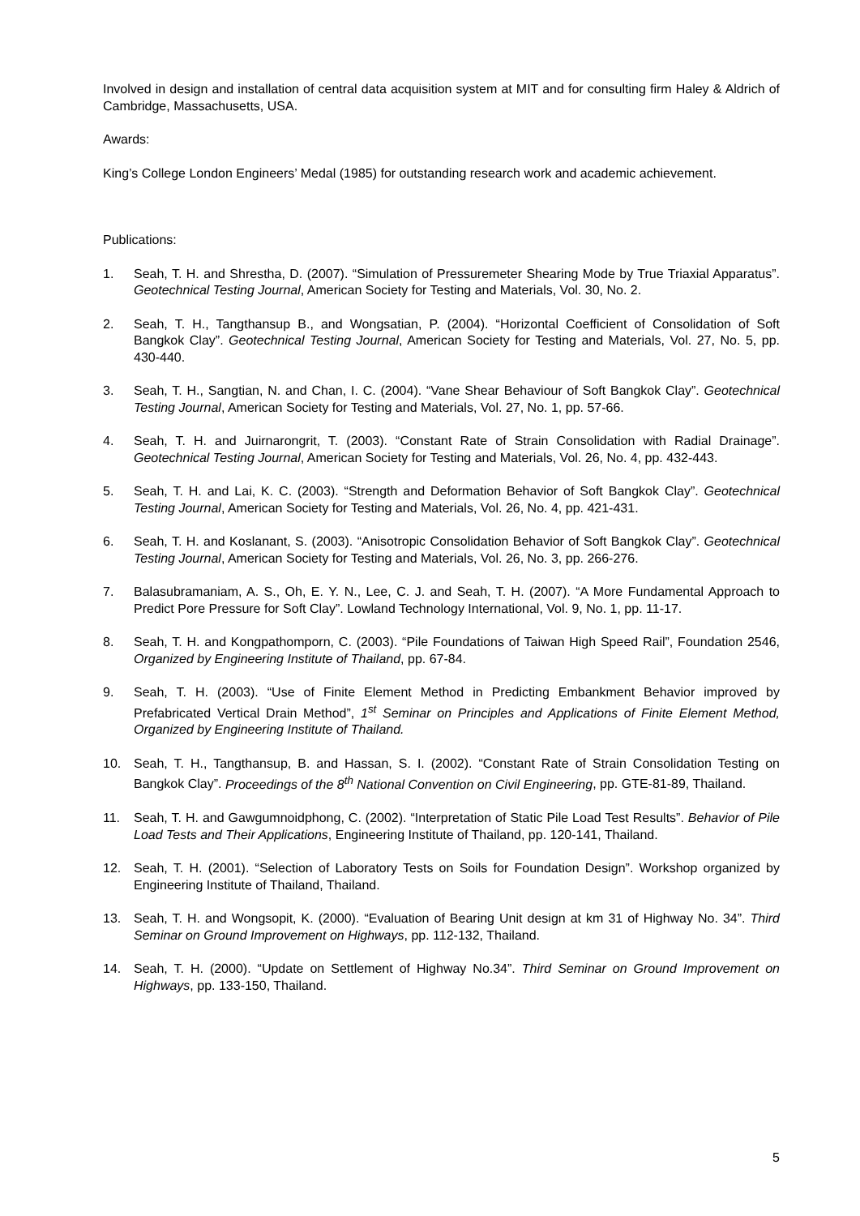Involved in design and installation of central data acquisition system at MIT and for consulting firm Haley & Aldrich of Cambridge, Massachusetts, USA.
Awards:
King’s College London Engineers’ Medal (1985) for outstanding research work and academic achievement.
Publications:
1. Seah, T. H. and Shrestha, D. (2007). “Simulation of Pressuremeter Shearing Mode by True Triaxial Apparatus”. Geotechnical Testing Journal, American Society for Testing and Materials, Vol. 30, No. 2.
2. Seah, T. H., Tangthansup B., and Wongsatian, P. (2004). “Horizontal Coefficient of Consolidation of Soft Bangkok Clay”. Geotechnical Testing Journal, American Society for Testing and Materials, Vol. 27, No. 5, pp. 430-440.
3. Seah, T. H., Sangtian, N. and Chan, I. C. (2004). “Vane Shear Behaviour of Soft Bangkok Clay”. Geotechnical Testing Journal, American Society for Testing and Materials, Vol. 27, No. 1, pp. 57-66.
4. Seah, T. H. and Juirnarongrit, T. (2003). “Constant Rate of Strain Consolidation with Radial Drainage”. Geotechnical Testing Journal, American Society for Testing and Materials, Vol. 26, No. 4, pp. 432-443.
5. Seah, T. H. and Lai, K. C. (2003). “Strength and Deformation Behavior of Soft Bangkok Clay”. Geotechnical Testing Journal, American Society for Testing and Materials, Vol. 26, No. 4, pp. 421-431.
6. Seah, T. H. and Koslanant, S. (2003). “Anisotropic Consolidation Behavior of Soft Bangkok Clay”. Geotechnical Testing Journal, American Society for Testing and Materials, Vol. 26, No. 3, pp. 266-276.
7. Balasubramaniam, A. S., Oh, E. Y. N., Lee, C. J. and Seah, T. H. (2007). “A More Fundamental Approach to Predict Pore Pressure for Soft Clay”. Lowland Technology International, Vol. 9, No. 1, pp. 11-17.
8. Seah, T. H. and Kongpathomporn, C. (2003). “Pile Foundations of Taiwan High Speed Rail”, Foundation 2546, Organized by Engineering Institute of Thailand, pp. 67-84.
9. Seah, T. H. (2003). “Use of Finite Element Method in Predicting Embankment Behavior improved by Prefabricated Vertical Drain Method”, 1<sup>st</sup> Seminar on Principles and Applications of Finite Element Method, Organized by Engineering Institute of Thailand.
10. Seah, T. H., Tangthansup, B. and Hassan, S. I. (2002). “Constant Rate of Strain Consolidation Testing on Bangkok Clay”. Proceedings of the 8<sup>th</sup> National Convention on Civil Engineering, pp. GTE-81-89, Thailand.
11. Seah, T. H. and Gawgumnoidphong, C. (2002). “Interpretation of Static Pile Load Test Results”. Behavior of Pile Load Tests and Their Applications, Engineering Institute of Thailand, pp. 120-141, Thailand.
12. Seah, T. H. (2001). “Selection of Laboratory Tests on Soils for Foundation Design”. Workshop organized by Engineering Institute of Thailand, Thailand.
13. Seah, T. H. and Wongsopit, K. (2000). “Evaluation of Bearing Unit design at km 31 of Highway No. 34”. Third Seminar on Ground Improvement on Highways, pp. 112-132, Thailand.
14. Seah, T. H. (2000). “Update on Settlement of Highway No.34”. Third Seminar on Ground Improvement on Highways, pp. 133-150, Thailand.
5